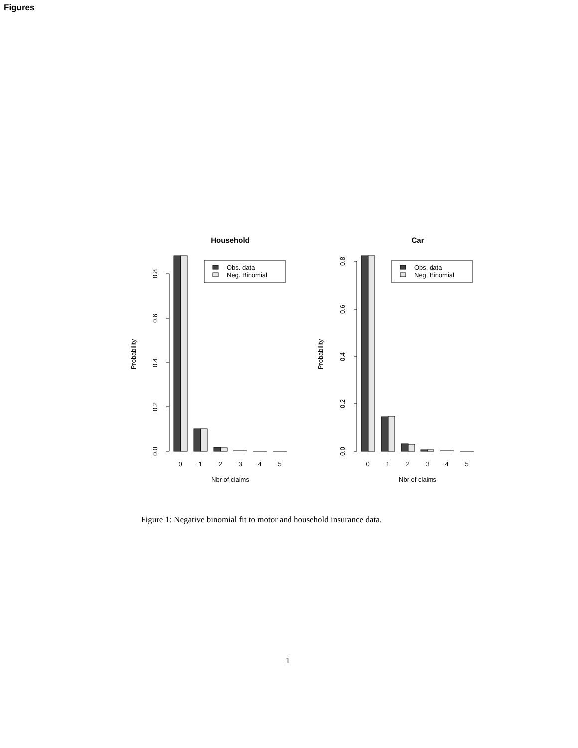Figures
Household
0.0
0.2
0.4
0.6
0.8
Probability
0
1
2
3
4
5
Nbr of claims
Obs. data
Neg. Binomial
Car
0.0
0.2
0.4
0.6
0.8
Probability
0
1
2
3
4
5
Nbr of claims
Obs. data
Neg. Binomial
Figure 1: Negative binomial fit to motor and household insurance data.
1